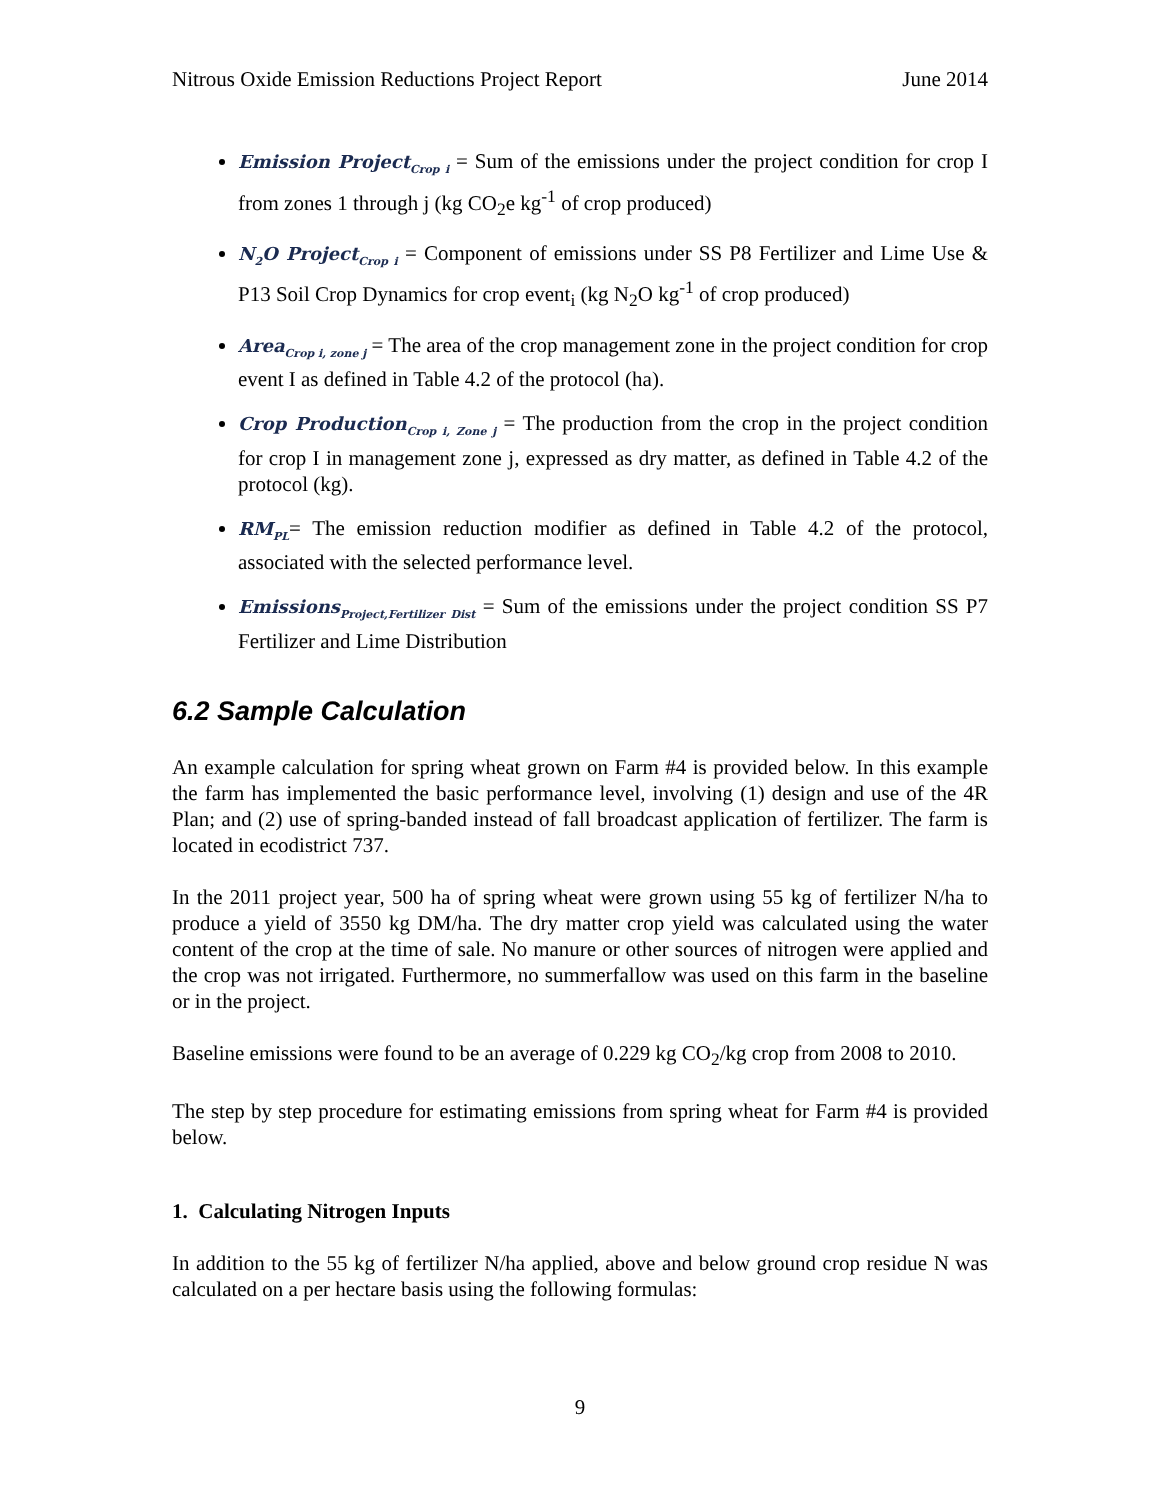Nitrous Oxide Emission Reductions Project Report June 2014
Emission Project<sub>Crop i</sub> = Sum of the emissions under the project condition for crop I from zones 1 through j (kg CO<sub>2</sub>e kg<sup>-1</sup> of crop produced)
N<sub>2</sub>O Project<sub>Crop i</sub> = Component of emissions under SS P8 Fertilizer and Lime Use & P13 Soil Crop Dynamics for crop event<sub>i</sub> (kg N<sub>2</sub>O kg<sup>-1</sup> of crop produced)
Area<sub>Crop i, zone j</sub> = The area of the crop management zone in the project condition for crop event I as defined in Table 4.2 of the protocol (ha).
Crop Production<sub>Crop i, Zone j</sub> = The production from the crop in the project condition for crop I in management zone j, expressed as dry matter, as defined in Table 4.2 of the protocol (kg).
RM<sub>PL</sub>= The emission reduction modifier as defined in Table 4.2 of the protocol, associated with the selected performance level.
Emissions<sub>Project,Fertilizer Dist</sub> = Sum of the emissions under the project condition SS P7 Fertilizer and Lime Distribution
6.2 Sample Calculation
An example calculation for spring wheat grown on Farm #4 is provided below. In this example the farm has implemented the basic performance level, involving (1) design and use of the 4R Plan; and (2) use of spring-banded instead of fall broadcast application of fertilizer. The farm is located in ecodistrict 737.
In the 2011 project year, 500 ha of spring wheat were grown using 55 kg of fertilizer N/ha to produce a yield of 3550 kg DM/ha. The dry matter crop yield was calculated using the water content of the crop at the time of sale. No manure or other sources of nitrogen were applied and the crop was not irrigated. Furthermore, no summerfallow was used on this farm in the baseline or in the project.
Baseline emissions were found to be an average of 0.229 kg CO<sub>2</sub>/kg crop from 2008 to 2010.
The step by step procedure for estimating emissions from spring wheat for Farm #4 is provided below.
1. Calculating Nitrogen Inputs
In addition to the 55 kg of fertilizer N/ha applied, above and below ground crop residue N was calculated on a per hectare basis using the following formulas:
9